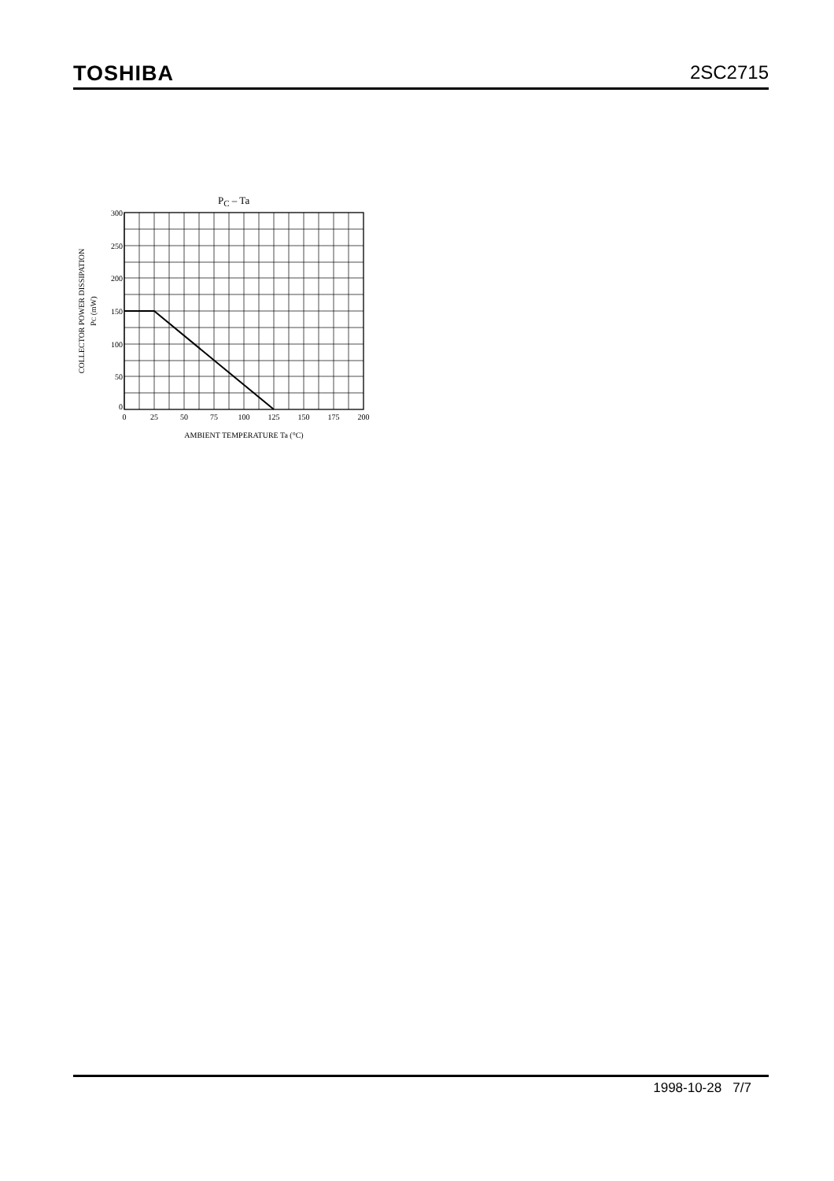TOSHIBA 2SC2715
PC – Ta
300
250
200
150
100
50
0
0
25
50
75
100
125
150
175
200
AMBIENT TEMPERATURE Ta (°C)
COLLECTOR POWER DISSIPATION
PC (mW)
1998-10-28 7/7